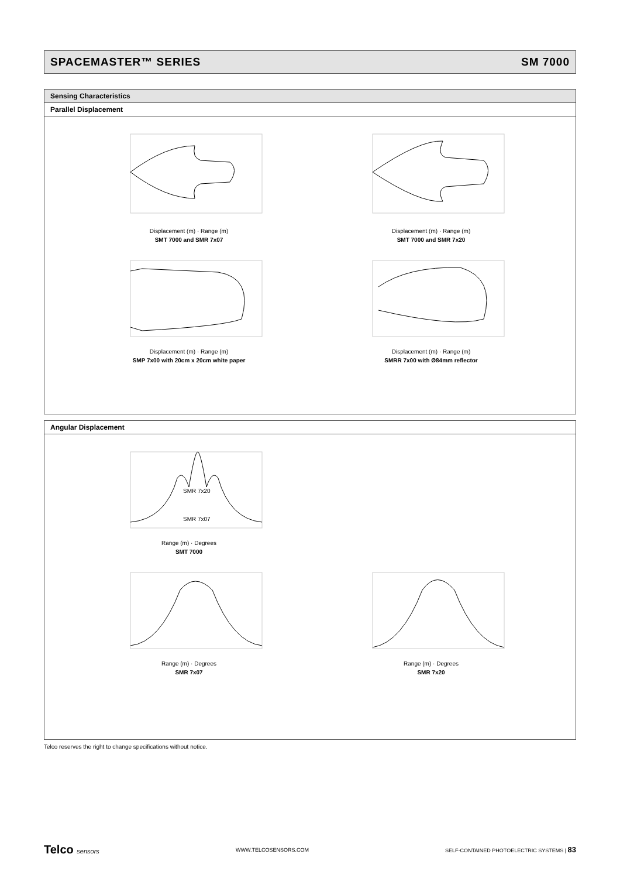SPACEMASTER™ SERIES SM 7000
Sensing Characteristics
Parallel Displacement
Displacement (m) · Range (m)
SMT 7000 and SMR 7x07
Displacement (m) · Range (m)
SMT 7000 and SMR 7x20
Displacement (m) · Range (m)
SMP 7x00 with 20cm x 20cm white paper
Displacement (m) · Range (m)
SMRR 7x00 with Ø84mm reflector
Angular Displacement
SMR 7x20
SMR 7x07
Range (m) · Degrees
SMT 7000
Range (m) · Degrees
SMR 7x07
Range (m) · Degrees
SMR 7x20
Telco reserves the right to change specifications without notice.
Telco sensors WWW.TELCOSENSORS.COM SELF-CONTAINED PHOTOELECTRIC SYSTEMS | 83